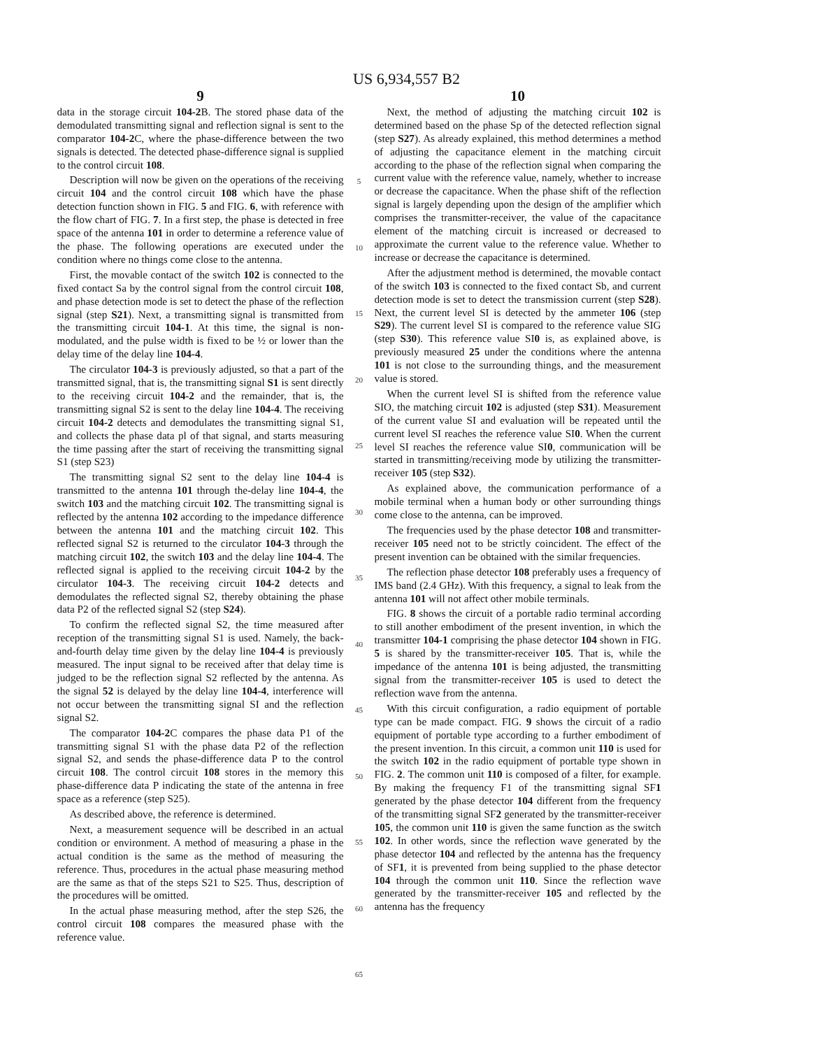US 6,934,557 B2
9
data in the storage circuit 104-2 B. The stored phase data of the demodulated transmitting signal and reflection signal is sent to the comparator 104-2 C, where the phase-difference between the two signals is detected. The detected phase-difference signal is supplied to the control circuit 108.
Description will now be given on the operations of the receiving circuit 104 and the control circuit 108 which have the phase detection function shown in FIG. 5 and FIG. 6, with reference with the flow chart of FIG. 7. In a first step, the phase is detected in free space of the antenna 101 in order to determine a reference value of the phase. The following operations are executed under the condition where no things come close to the antenna.
First, the movable contact of the switch 102 is connected to the fixed contact Sa by the control signal from the control circuit 108, and phase detection mode is set to detect the phase of the reflection signal (step S21). Next, a transmitting signal is transmitted from the transmitting circuit 104-1. At this time, the signal is non-modulated, and the pulse width is fixed to be ½ or lower than the delay time of the delay line 104-4.
The circulator 104-3 is previously adjusted, so that a part of the transmitted signal, that is, the transmitting signal S1 is sent directly to the receiving circuit 104-2 and the remainder, that is, the transmitting signal S2 is sent to the delay line 104-4. The receiving circuit 104-2 detects and demodulates the transmitting signal S1, and collects the phase data pl of that signal, and starts measuring the time passing after the start of receiving the transmitting signal S1 (step S23)
The transmitting signal S2 sent to the delay line 104-4 is transmitted to the antenna 101 through the-delay line 104-4, the switch 103 and the matching circuit 102. The transmitting signal is reflected by the antenna 102 according to the impedance difference between the antenna 101 and the matching circuit 102. This reflected signal S2 is returned to the circulator 104-3 through the matching circuit 102, the switch 103 and the delay line 104-4. The reflected signal is applied to the receiving circuit 104-2 by the circulator 104-3. The receiving circuit 104-2 detects and demodulates the reflected signal S2, thereby obtaining the phase data P2 of the reflected signal S2 (step S24).
To confirm the reflected signal S2, the time measured after reception of the transmitting signal S1 is used. Namely, the back-and-fourth delay time given by the delay line 104-4 is previously measured. The input signal to be received after that delay time is judged to be the reflection signal S2 reflected by the antenna. As the signal 52 is delayed by the delay line 104-4, interference will not occur between the transmitting signal SI and the reflection signal S2.
The comparator 104-2 C compares the phase data P1 of the transmitting signal S1 with the phase data P2 of the reflection signal S2, and sends the phase-difference data P to the control circuit 108. The control circuit 108 stores in the memory this phase-difference data P indicating the state of the antenna in free space as a reference (step S25).
As described above, the reference is determined.
Next, a measurement sequence will be described in an actual condition or environment. A method of measuring a phase in the actual condition is the same as the method of measuring the reference. Thus, procedures in the actual phase measuring method are the same as that of the steps S21 to S25. Thus, description of the procedures will be omitted.
In the actual phase measuring method, after the step S26, the control circuit 108 compares the measured phase with the reference value.
5
10
15
20
25
30
35
40
45
50
55
60
65
10
Next, the method of adjusting the matching circuit 102 is determined based on the phase Sp of the detected reflection signal (step S27). As already explained, this method determines a method of adjusting the capacitance element in the matching circuit according to the phase of the reflection signal when comparing the current value with the reference value, namely, whether to increase or decrease the capacitance. When the phase shift of the reflection signal is largely depending upon the design of the amplifier which comprises the transmitter-receiver, the value of the capacitance element of the matching circuit is increased or decreased to approximate the current value to the reference value. Whether to increase or decrease the capacitance is determined.
After the adjustment method is determined, the movable contact of the switch 103 is connected to the fixed contact Sb, and current detection mode is set to detect the transmission current (step S28). Next, the current level SI is detected by the ammeter 106 (step S29). The current level SI is compared to the reference value SIG (step S30). This reference value SI0 is, as explained above, is previously measured 25 under the conditions where the antenna 101 is not close to the surrounding things, and the measurement value is stored.
When the current level SI is shifted from the reference value SIO, the matching circuit 102 is adjusted (step S31). Measurement of the current value SI and evaluation will be repeated until the current level SI reaches the reference value SI0. When the current level SI reaches the reference value SI0, communication will be started in transmitting/receiving mode by utilizing the transmitter-receiver 105 (step S32).
As explained above, the communication performance of a mobile terminal when a human body or other surrounding things come close to the antenna, can be improved.
The frequencies used by the phase detector 108 and transmitter-receiver 105 need not to be strictly coincident. The effect of the present invention can be obtained with the similar frequencies.
The reflection phase detector 108 preferably uses a frequency of IMS band (2.4 GHz). With this frequency, a signal to leak from the antenna 101 will not affect other mobile terminals.
FIG. 8 shows the circuit of a portable radio terminal according to still another embodiment of the present invention, in which the transmitter 104-1 comprising the phase detector 104 shown in FIG. 5 is shared by the transmitter-receiver 105. That is, while the impedance of the antenna 101 is being adjusted, the transmitting signal from the transmitter-receiver 105 is used to detect the reflection wave from the antenna.
With this circuit configuration, a radio equipment of portable type can be made compact. FIG. 9 shows the circuit of a radio equipment of portable type according to a further embodiment of the present invention. In this circuit, a common unit 110 is used for the switch 102 in the radio equipment of portable type shown in FIG. 2. The common unit 110 is composed of a filter, for example. By making the frequency F1 of the transmitting signal SF1 generated by the phase detector 104 different from the frequency of the transmitting signal SF2 generated by the transmitter-receiver 105, the common unit 110 is given the same function as the switch 102. In other words, since the reflection wave generated by the phase detector 104 and reflected by the antenna has the frequency of SF1, it is prevented from being supplied to the phase detector 104 through the common unit 110. Since the reflection wave generated by the transmitter-receiver 105 and reflected by the antenna has the frequency